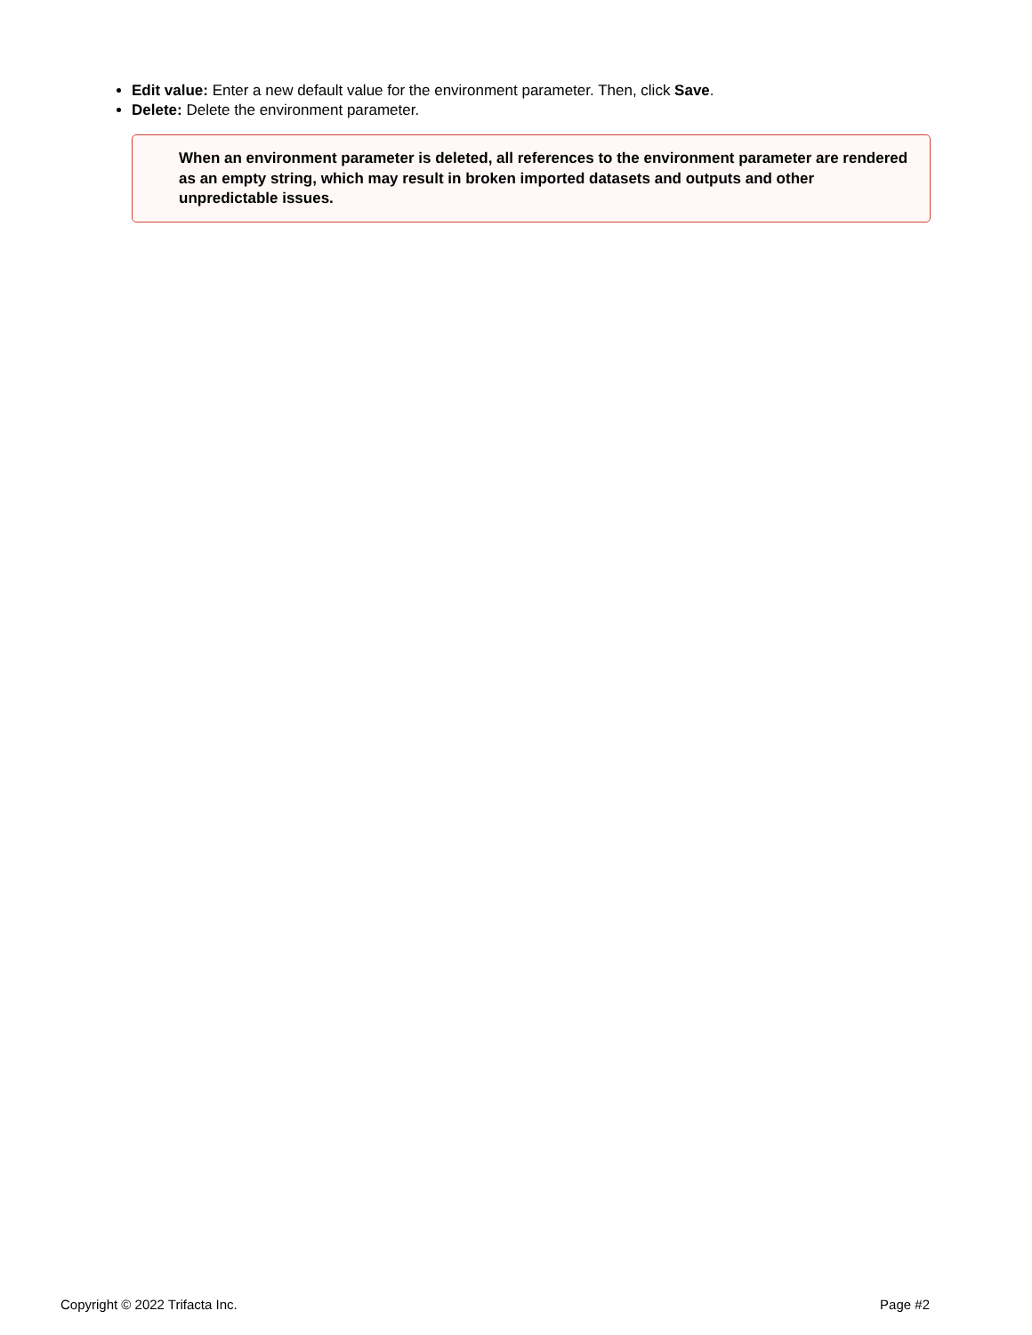Edit value: Enter a new default value for the environment parameter. Then, click Save.
Delete: Delete the environment parameter.
When an environment parameter is deleted, all references to the environment parameter are rendered as an empty string, which may result in broken imported datasets and outputs and other unpredictable issues.
Copyright © 2022 Trifacta Inc. Page #2